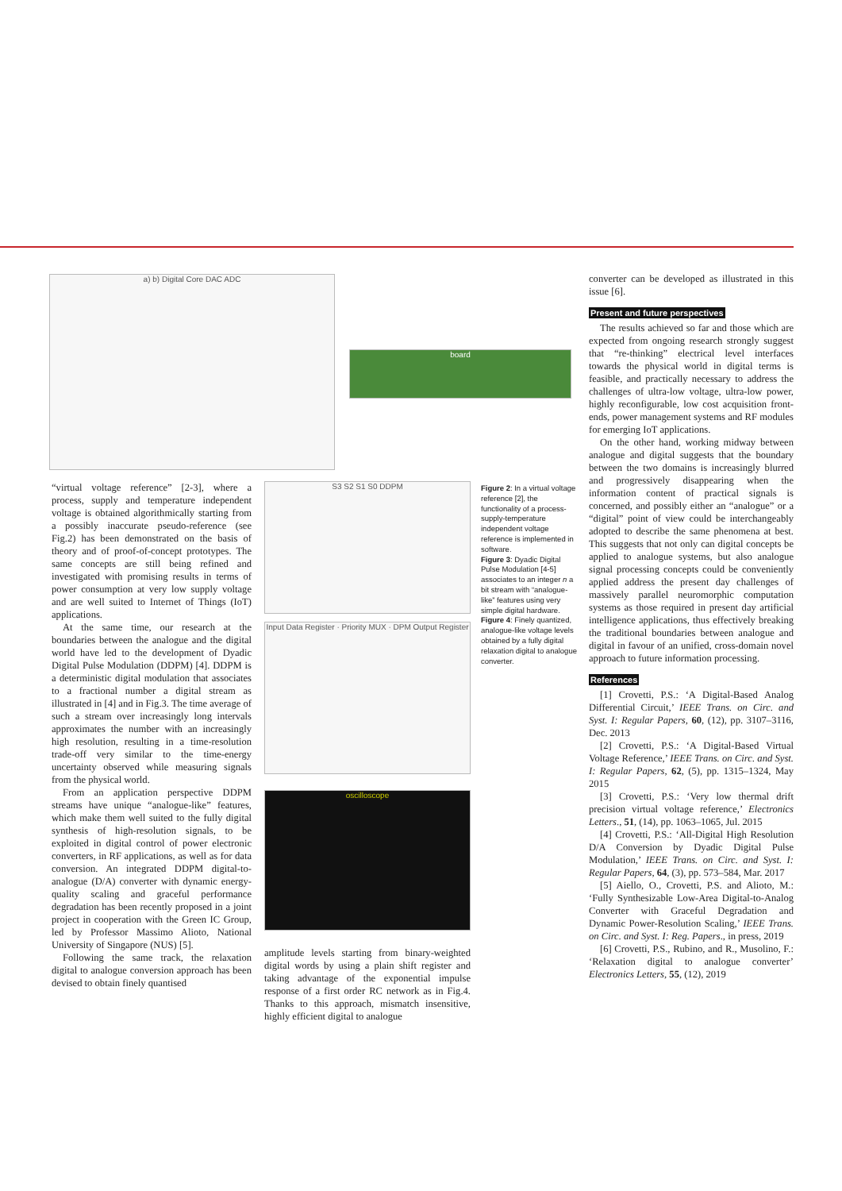a) b) Digital Core DAC ADC
board
“virtual voltage reference” [2-3], where a process, supply and temperature independent voltage is obtained algorithmically starting from a possibly inaccurate pseudo-reference (see Fig.2) has been demonstrated on the basis of theory and of proof-of-concept prototypes. The same concepts are still being refined and investigated with promising results in terms of power consumption at very low supply voltage and are well suited to Internet of Things (IoT) applications.
At the same time, our research at the boundaries between the analogue and the digital world have led to the development of Dyadic Digital Pulse Modulation (DDPM) [4]. DDPM is a deterministic digital modulation that associates to a fractional number a digital stream as illustrated in [4] and in Fig.3. The time average of such a stream over increasingly long intervals approximates the number with an increasingly high resolution, resulting in a time-resolution trade-off very similar to the time-energy uncertainty observed while measuring signals from the physical world.
From an application perspective DDPM streams have unique “analogue-like” features, which make them well suited to the fully digital synthesis of high-resolution signals, to be exploited in digital control of power electronic converters, in RF applications, as well as for data conversion. An integrated DDPM digital-to-analogue (D/A) converter with dynamic energy-quality scaling and graceful performance degradation has been recently proposed in a joint project in cooperation with the Green IC Group, led by Professor Massimo Alioto, National University of Singapore (NUS) [5].
Following the same track, the relaxation digital to analogue conversion approach has been devised to obtain finely quantised
S3 S2 S1 S0 DDPM
Input Data Register · Priority MUX · DPM Output Register
oscilloscope
amplitude levels starting from binary-weighted digital words by using a plain shift register and taking advantage of the exponential impulse response of a first order RC network as in Fig.4. Thanks to this approach, mismatch insensitive, highly efficient digital to analogue
Figure 2: In a virtual voltage reference [2], the functionality of a process-supply-temperature independent voltage reference is implemented in software.
Figure 3: Dyadic Digital Pulse Modulation [4-5] associates to an integer n a bit stream with “analogue-like” features using very simple digital hardware.
Figure 4: Finely quantized, analogue-like voltage levels obtained by a fully digital relaxation digital to analogue converter.
converter can be developed as illustrated in this issue [6].
Present and future perspectives
The results achieved so far and those which are expected from ongoing research strongly suggest that “re-thinking” electrical level interfaces towards the physical world in digital terms is feasible, and practically necessary to address the challenges of ultra-low voltage, ultra-low power, highly reconfigurable, low cost acquisition front-ends, power management systems and RF modules for emerging IoT applications.
On the other hand, working midway between analogue and digital suggests that the boundary between the two domains is increasingly blurred and progressively disappearing when the information content of practical signals is concerned, and possibly either an “analogue” or a “digital” point of view could be interchangeably adopted to describe the same phenomena at best. This suggests that not only can digital concepts be applied to analogue systems, but also analogue signal processing concepts could be conveniently applied address the present day challenges of massively parallel neuromorphic computation systems as those required in present day artificial intelligence applications, thus effectively breaking the traditional boundaries between analogue and digital in favour of an unified, cross-domain novel approach to future information processing.
References
[1] Crovetti, P.S.: ‘A Digital-Based Analog Differential Circuit,’ IEEE Trans. on Circ. and Syst. I: Regular Papers, 60, (12), pp. 3107–3116, Dec. 2013
[2] Crovetti, P.S.: ‘A Digital-Based Virtual Voltage Reference,’ IEEE Trans. on Circ. and Syst. I: Regular Papers, 62, (5), pp. 1315–1324, May 2015
[3] Crovetti, P.S.: ‘Very low thermal drift precision virtual voltage reference,’ Electronics Letters., 51, (14), pp. 1063–1065, Jul. 2015
[4] Crovetti, P.S.: ‘All-Digital High Resolution D/A Conversion by Dyadic Digital Pulse Modulation,’ IEEE Trans. on Circ. and Syst. I: Regular Papers, 64, (3), pp. 573–584, Mar. 2017
[5] Aiello, O., Crovetti, P.S. and Alioto, M.: ‘Fully Synthesizable Low-Area Digital-to-Analog Converter with Graceful Degradation and Dynamic Power-Resolution Scaling,’ IEEE Trans. on Circ. and Syst. I: Reg. Papers., in press, 2019
[6] Crovetti, P.S., Rubino, and R., Musolino, F.: ‘Relaxation digital to analogue converter’ Electronics Letters, 55, (12), 2019